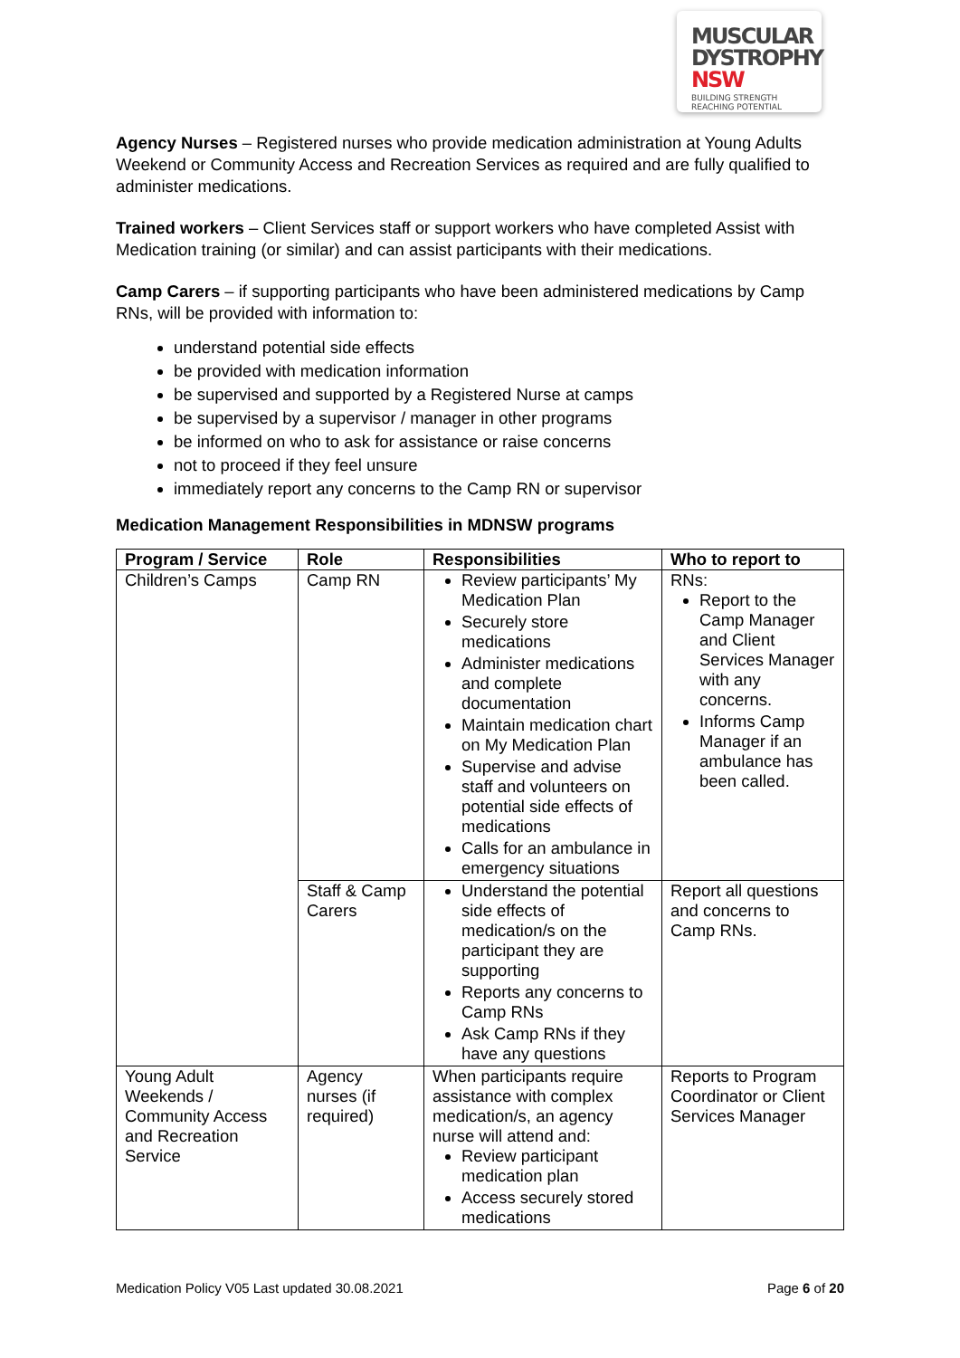MUSCULAR
DYSTROPHY
NSW BUILDING STRENGTH
REACHING POTENTIAL
Agency Nurses – Registered nurses who provide medication administration at Young Adults Weekend or Community Access and Recreation Services as required and are fully qualified to administer medications.
Trained workers – Client Services staff or support workers who have completed Assist with Medication training (or similar) and can assist participants with their medications.
Camp Carers – if supporting participants who have been administered medications by Camp RNs, will be provided with information to:
understand potential side effects
be provided with medication information
be supervised and supported by a Registered Nurse at camps
be supervised by a supervisor / manager in other programs
be informed on who to ask for assistance or raise concerns
not to proceed if they feel unsure
immediately report any concerns to the Camp RN or supervisor
Medication Management Responsibilities in MDNSW programs
| Program / Service | Role | Responsibilities | Who to report to |
| --- | --- | --- | --- |
| Children’s Camps | Camp RN | Review participants’ My Medication Plan Securely store medications Administer medications and complete documentation Maintain medication chart on My Medication Plan Supervise and advise staff and volunteers on potential side effects of medications Calls for an ambulance in emergency situations | RNs: Report to the Camp Manager and Client Services Manager with any concerns. Informs Camp Manager if an ambulance has been called. |
| | Staff & Camp Carers | Understand the potential side effects of medication/s on the participant they are supporting Reports any concerns to Camp RNs Ask Camp RNs if they have any questions | Report all questions and concerns to Camp RNs. |
| Young Adult Weekends / Community Access and Recreation Service | Agency nurses (if required) | When participants require assistance with complex medication/s, an agency nurse will attend and: Review participant medication plan Access securely stored medications | Reports to Program Coordinator or Client Services Manager |
Medication Policy V05 Last updated 30.08.2021 Page 6 of 20